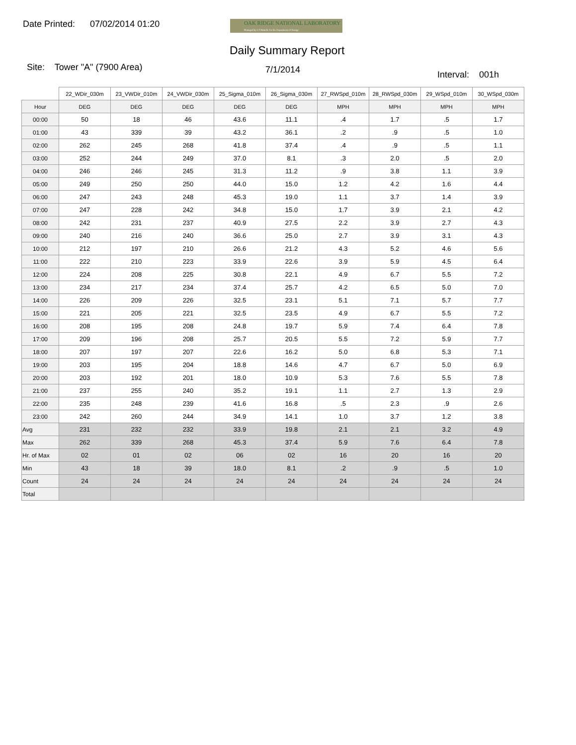Date Printed: 07/02/2014 01:20
OAK RIDGE NATIONAL LABORATORY
Managed by UT-Battelle for the Department of Energy
Daily Summary Report
Site: Tower "A" (7900 Area) 7/1/2014 Interval: 001h
| | 22_WDir_030m | 23_VWDir_010m | 24_VWDir_030m | 25_Sigma_010m | 26_Sigma_030m | 27_RWSpd_010m | 28_RWSpd_030m | 29_WSpd_010m | 30_WSpd_030m |
| Hour | DEG | DEG | DEG | DEG | DEG | MPH | MPH | MPH | MPH |
| 00:00 | 50 | 18 | 46 | 43.6 | 11.1 | .4 | 1.7 | .5 | 1.7 |
| 01:00 | 43 | 339 | 39 | 43.2 | 36.1 | .2 | .9 | .5 | 1.0 |
| 02:00 | 262 | 245 | 268 | 41.8 | 37.4 | .4 | .9 | .5 | 1.1 |
| 03:00 | 252 | 244 | 249 | 37.0 | 8.1 | .3 | 2.0 | .5 | 2.0 |
| 04:00 | 246 | 246 | 245 | 31.3 | 11.2 | .9 | 3.8 | 1.1 | 3.9 |
| 05:00 | 249 | 250 | 250 | 44.0 | 15.0 | 1.2 | 4.2 | 1.6 | 4.4 |
| 06:00 | 247 | 243 | 248 | 45.3 | 19.0 | 1.1 | 3.7 | 1.4 | 3.9 |
| 07:00 | 247 | 228 | 242 | 34.8 | 15.0 | 1.7 | 3.9 | 2.1 | 4.2 |
| 08:00 | 242 | 231 | 237 | 40.9 | 27.5 | 2.2 | 3.9 | 2.7 | 4.3 |
| 09:00 | 240 | 216 | 240 | 36.6 | 25.0 | 2.7 | 3.9 | 3.1 | 4.3 |
| 10:00 | 212 | 197 | 210 | 26.6 | 21.2 | 4.3 | 5.2 | 4.6 | 5.6 |
| 11:00 | 222 | 210 | 223 | 33.9 | 22.6 | 3.9 | 5.9 | 4.5 | 6.4 |
| 12:00 | 224 | 208 | 225 | 30.8 | 22.1 | 4.9 | 6.7 | 5.5 | 7.2 |
| 13:00 | 234 | 217 | 234 | 37.4 | 25.7 | 4.2 | 6.5 | 5.0 | 7.0 |
| 14:00 | 226 | 209 | 226 | 32.5 | 23.1 | 5.1 | 7.1 | 5.7 | 7.7 |
| 15:00 | 221 | 205 | 221 | 32.5 | 23.5 | 4.9 | 6.7 | 5.5 | 7.2 |
| 16:00 | 208 | 195 | 208 | 24.8 | 19.7 | 5.9 | 7.4 | 6.4 | 7.8 |
| 17:00 | 209 | 196 | 208 | 25.7 | 20.5 | 5.5 | 7.2 | 5.9 | 7.7 |
| 18:00 | 207 | 197 | 207 | 22.6 | 16.2 | 5.0 | 6.8 | 5.3 | 7.1 |
| 19:00 | 203 | 195 | 204 | 18.8 | 14.6 | 4.7 | 6.7 | 5.0 | 6.9 |
| 20:00 | 203 | 192 | 201 | 18.0 | 10.9 | 5.3 | 7.6 | 5.5 | 7.8 |
| 21:00 | 237 | 255 | 240 | 35.2 | 19.1 | 1.1 | 2.7 | 1.3 | 2.9 |
| 22:00 | 235 | 248 | 239 | 41.6 | 16.8 | .5 | 2.3 | .9 | 2.6 |
| 23:00 | 242 | 260 | 244 | 34.9 | 14.1 | 1.0 | 3.7 | 1.2 | 3.8 |
| Avg | 231 | 232 | 232 | 33.9 | 19.8 | 2.1 | 2.1 | 3.2 | 4.9 |
| Max | 262 | 339 | 268 | 45.3 | 37.4 | 5.9 | 7.6 | 6.4 | 7.8 |
| Hr. of Max | 02 | 01 | 02 | 06 | 02 | 16 | 20 | 16 | 20 |
| Min | 43 | 18 | 39 | 18.0 | 8.1 | .2 | .9 | .5 | 1.0 |
| Count | 24 | 24 | 24 | 24 | 24 | 24 | 24 | 24 | 24 |
| Total | | | | | | | | | |